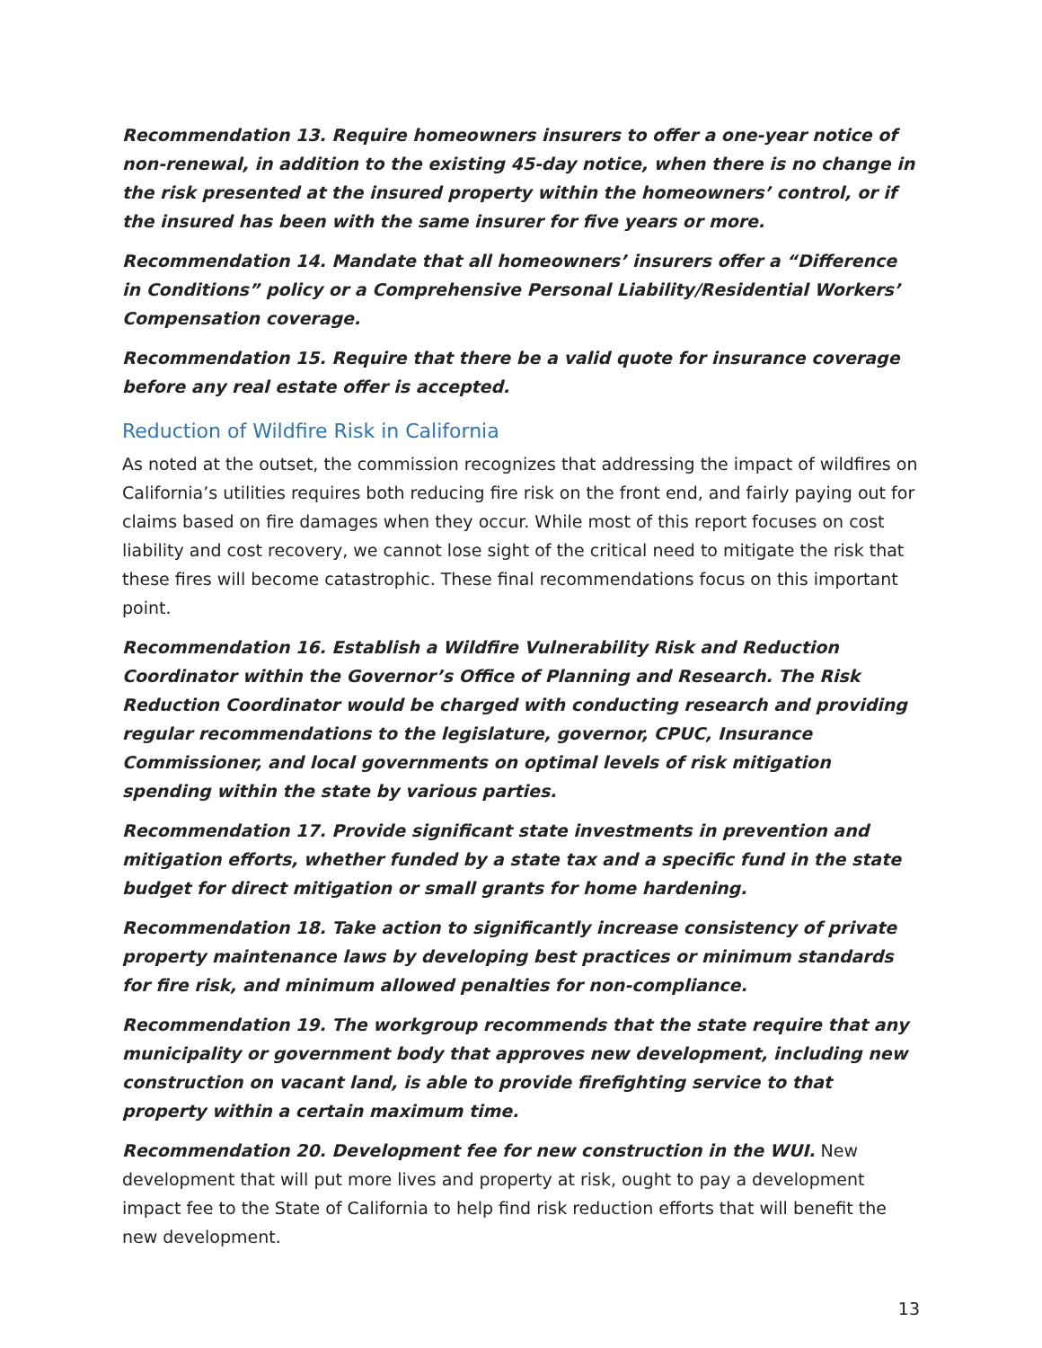Recommendation 13. Require homeowners insurers to offer a one-year notice of non-renewal, in addition to the existing 45-day notice, when there is no change in the risk presented at the insured property within the homeowners’ control, or if the insured has been with the same insurer for five years or more.
Recommendation 14. Mandate that all homeowners’ insurers offer a “Difference in Conditions” policy or a Comprehensive Personal Liability/Residential Workers’ Compensation coverage.
Recommendation 15. Require that there be a valid quote for insurance coverage before any real estate offer is accepted.
Reduction of Wildfire Risk in California
As noted at the outset, the commission recognizes that addressing the impact of wildfires on California’s utilities requires both reducing fire risk on the front end, and fairly paying out for claims based on fire damages when they occur. While most of this report focuses on cost liability and cost recovery, we cannot lose sight of the critical need to mitigate the risk that these fires will become catastrophic. These final recommendations focus on this important point.
Recommendation 16. Establish a Wildfire Vulnerability Risk and Reduction Coordinator within the Governor’s Office of Planning and Research. The Risk Reduction Coordinator would be charged with conducting research and providing regular recommendations to the legislature, governor, CPUC, Insurance Commissioner, and local governments on optimal levels of risk mitigation spending within the state by various parties.
Recommendation 17. Provide significant state investments in prevention and mitigation efforts, whether funded by a state tax and a specific fund in the state budget for direct mitigation or small grants for home hardening.
Recommendation 18. Take action to significantly increase consistency of private property maintenance laws by developing best practices or minimum standards for fire risk, and minimum allowed penalties for non-compliance.
Recommendation 19. The workgroup recommends that the state require that any municipality or government body that approves new development, including new construction on vacant land, is able to provide firefighting service to that property within a certain maximum time.
Recommendation 20. Development fee for new construction in the WUI. New development that will put more lives and property at risk, ought to pay a development impact fee to the State of California to help find risk reduction efforts that will benefit the new development.
13